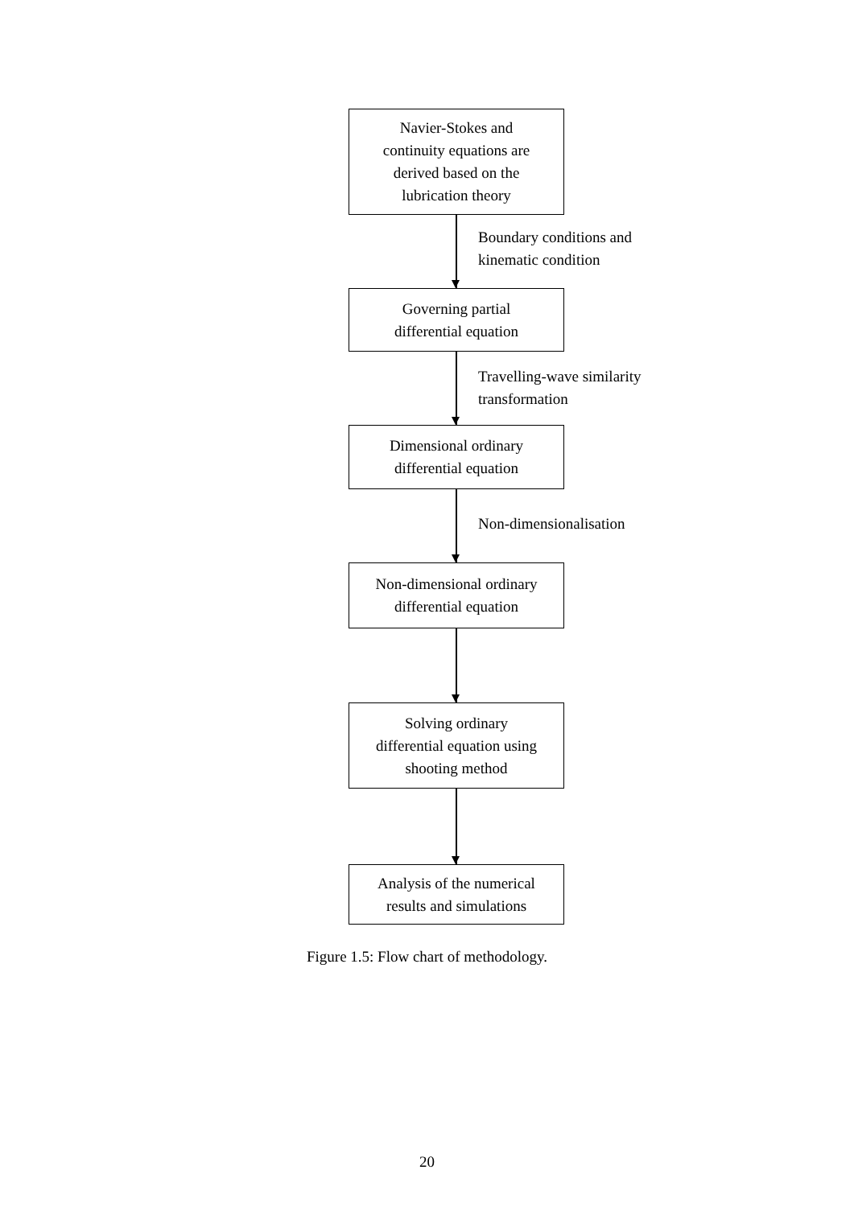Navier-Stokes and
continuity equations are
derived based on the
lubrication theory
Boundary conditions and
kinematic condition
Governing partial
differential equation
Travelling-wave similarity
transformation
Dimensional ordinary
differential equation
Non-dimensionalisation
Non-dimensional ordinary
differential equation
Solving ordinary
differential equation using
shooting method
Analysis of the numerical
results and simulations
Figure 1.5: Flow chart of methodology.
20